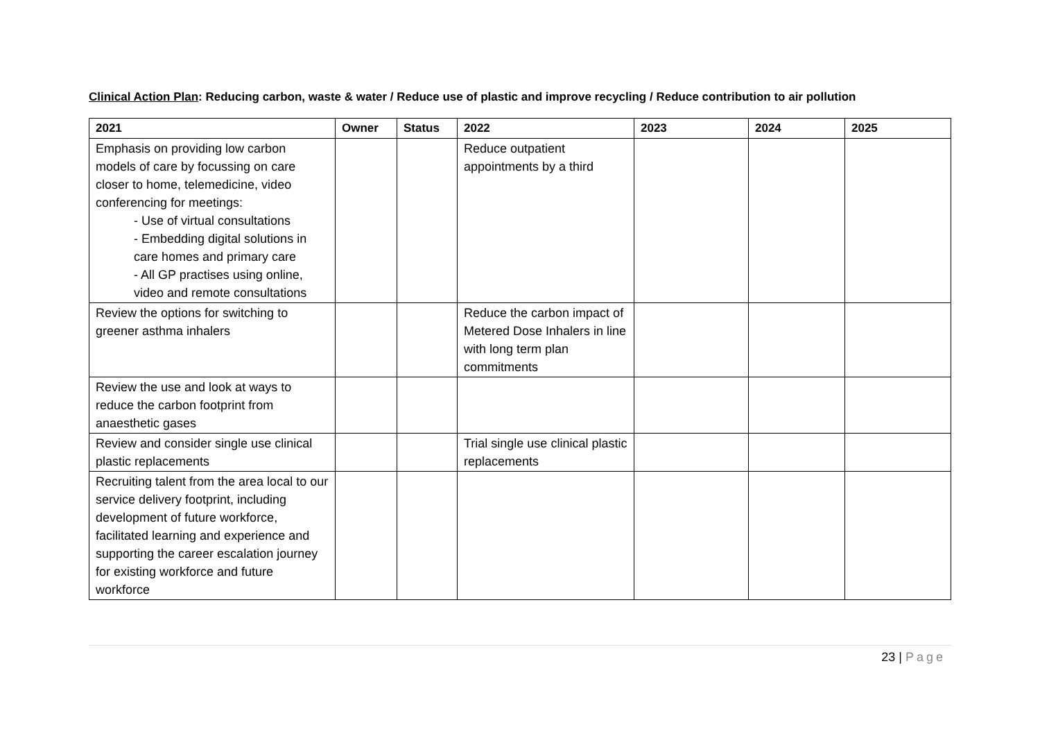Clinical Action Plan: Reducing carbon, waste & water / Reduce use of plastic and improve recycling / Reduce contribution to air pollution
| 2021 | Owner | Status | 2022 | 2023 | 2024 | 2025 |
| --- | --- | --- | --- | --- | --- | --- |
| Emphasis on providing low carbon models of care by focussing on care closer to home, telemedicine, video conferencing for meetings: - Use of virtual consultations - Embedding digital solutions in care homes and primary care - All GP practises using online, video and remote consultations | | | Reduce outpatient appointments by a third | | | |
| Review the options for switching to greener asthma inhalers | | | Reduce the carbon impact of Metered Dose Inhalers in line with long term plan commitments | | | |
| Review the use and look at ways to reduce the carbon footprint from anaesthetic gases | | | | | | |
| Review and consider single use clinical plastic replacements | | | Trial single use clinical plastic replacements | | | |
| Recruiting talent from the area local to our service delivery footprint, including development of future workforce, facilitated learning and experience and supporting the career escalation journey for existing workforce and future workforce | | | | | | |
23 | Page